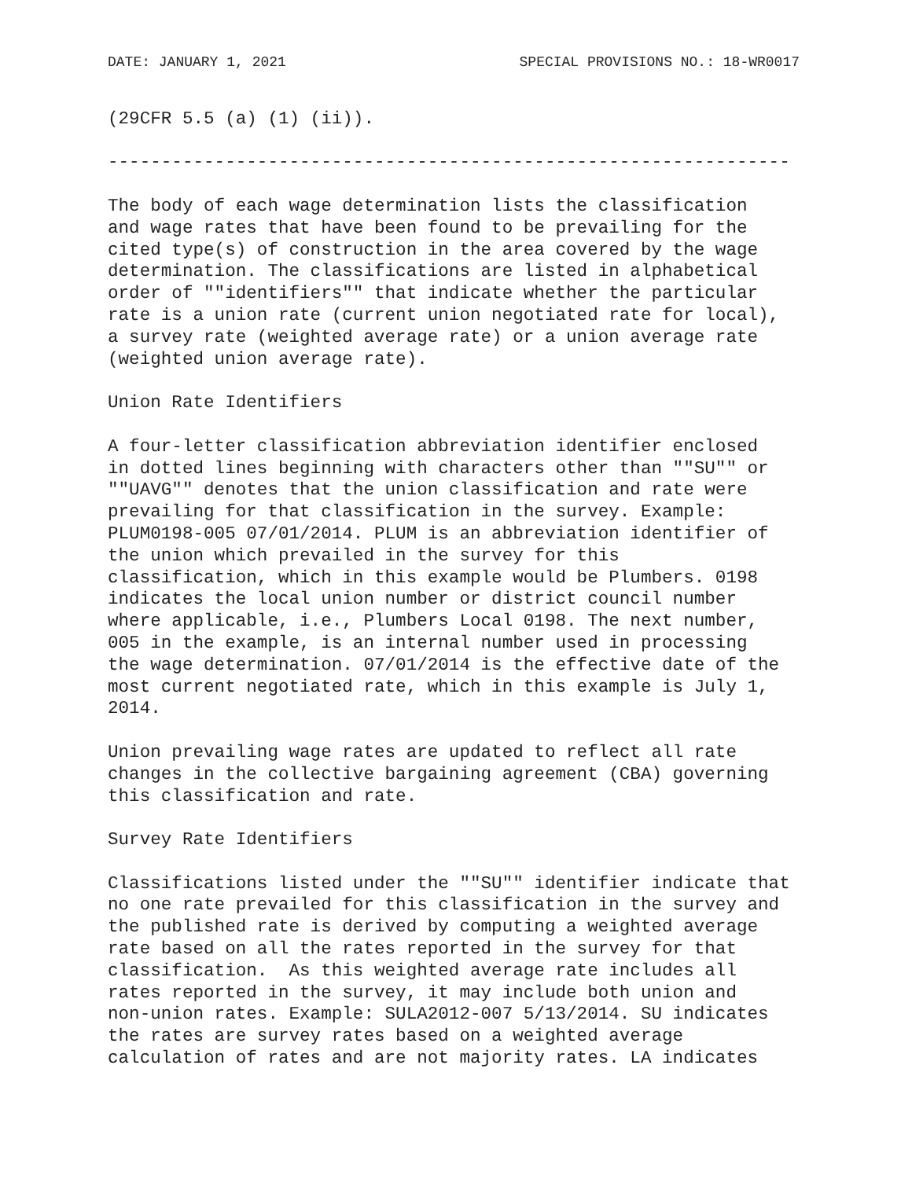DATE: JANUARY 1, 2021 SPECIAL PROVISIONS NO.: 18-WR0017
(29CFR 5.5 (a) (1) (ii)).
----------------------------------------------------------------
The body of each wage determination lists the classification and wage rates that have been found to be prevailing for the cited type(s) of construction in the area covered by the wage determination. The classifications are listed in alphabetical order of ""identifiers"" that indicate whether the particular rate is a union rate (current union negotiated rate for local), a survey rate (weighted average rate) or a union average rate (weighted union average rate).
Union Rate Identifiers
A four-letter classification abbreviation identifier enclosed in dotted lines beginning with characters other than ""SU"" or ""UAVG"" denotes that the union classification and rate were prevailing for that classification in the survey. Example: PLUM0198-005 07/01/2014. PLUM is an abbreviation identifier of the union which prevailed in the survey for this classification, which in this example would be Plumbers. 0198 indicates the local union number or district council number where applicable, i.e., Plumbers Local 0198. The next number, 005 in the example, is an internal number used in processing the wage determination. 07/01/2014 is the effective date of the most current negotiated rate, which in this example is July 1, 2014.
Union prevailing wage rates are updated to reflect all rate changes in the collective bargaining agreement (CBA) governing this classification and rate.
Survey Rate Identifiers
Classifications listed under the ""SU"" identifier indicate that no one rate prevailed for this classification in the survey and the published rate is derived by computing a weighted average rate based on all the rates reported in the survey for that classification. As this weighted average rate includes all rates reported in the survey, it may include both union and non-union rates. Example: SULA2012-007 5/13/2014. SU indicates the rates are survey rates based on a weighted average calculation of rates and are not majority rates. LA indicates